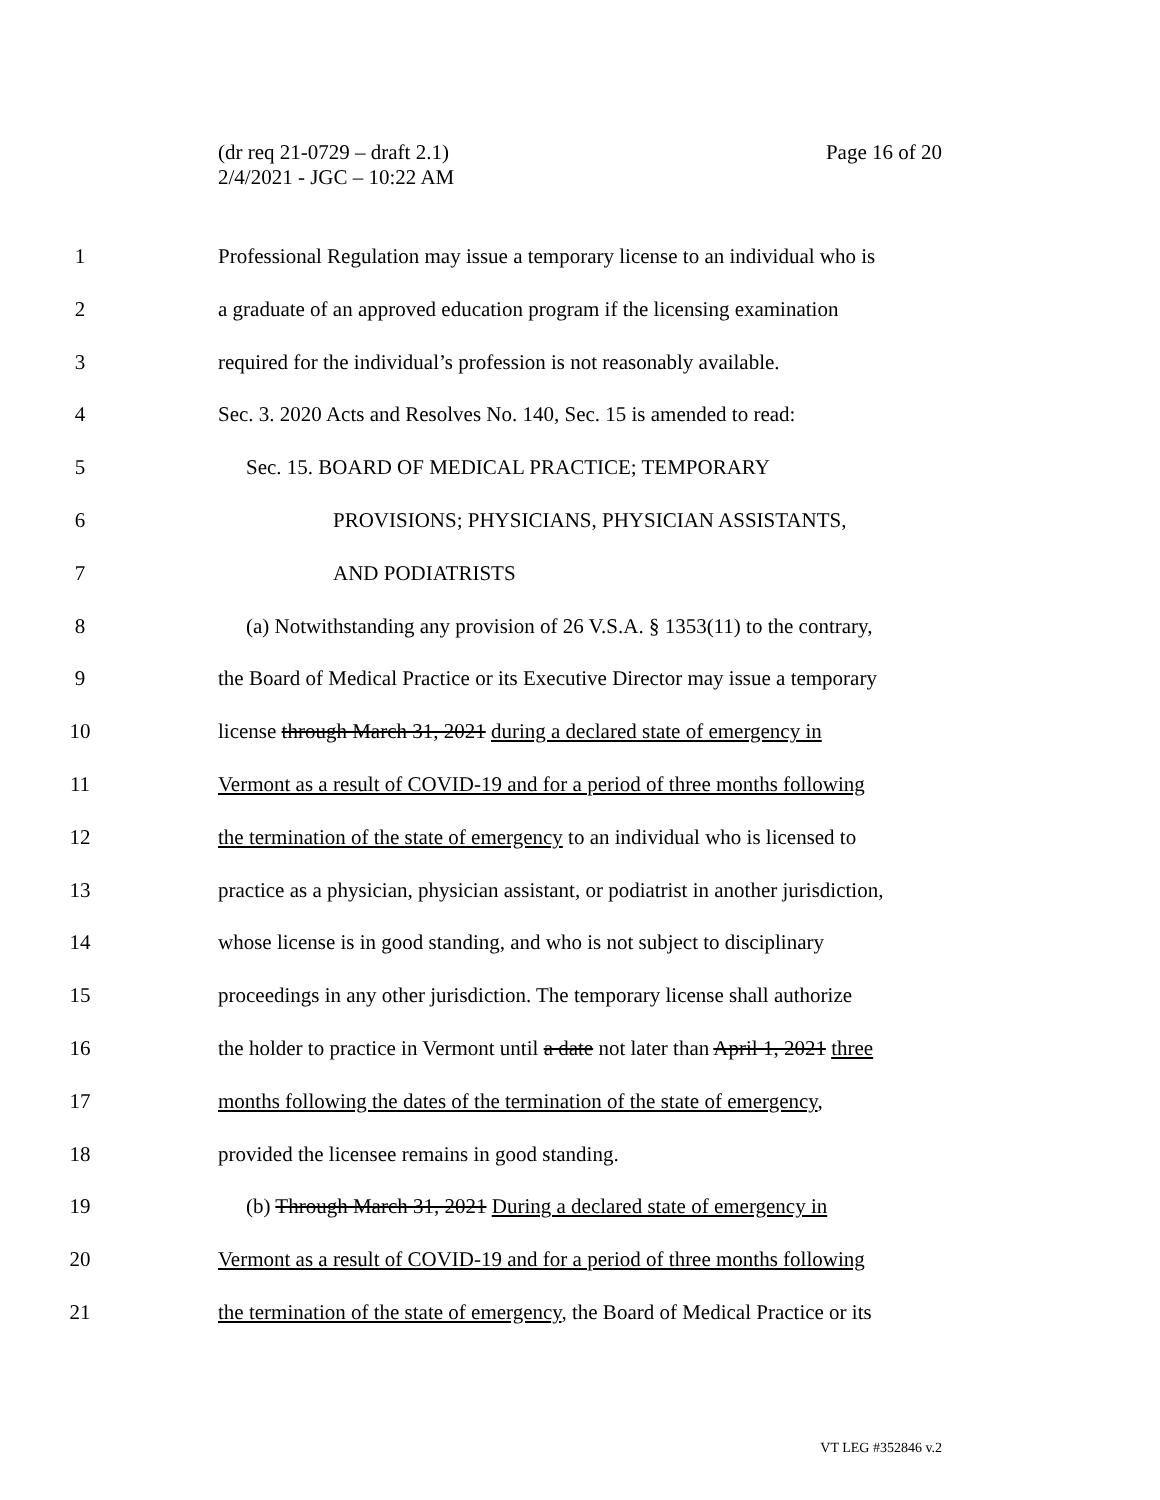Page 16 of 20 (dr req 21-0729 – draft 2.1)
2/4/2021 - JGC – 10:22 AM
1 Professional Regulation may issue a temporary license to an individual who is
2 a graduate of an approved education program if the licensing examination
3 required for the individual’s profession is not reasonably available.
4 Sec. 3. 2020 Acts and Resolves No. 140, Sec. 15 is amended to read:
5 Sec. 15. BOARD OF MEDICAL PRACTICE; TEMPORARY
6 PROVISIONS; PHYSICIANS, PHYSICIAN ASSISTANTS,
7 AND PODIATRISTS
8 (a) Notwithstanding any provision of 26 V.S.A. § 1353(11) to the contrary,
9 the Board of Medical Practice or its Executive Director may issue a temporary
10 license through March 31, 2021 during a declared state of emergency in
11 Vermont as a result of COVID-19 and for a period of three months following
12 the termination of the state of emergency to an individual who is licensed to
13 practice as a physician, physician assistant, or podiatrist in another jurisdiction,
14 whose license is in good standing, and who is not subject to disciplinary
15 proceedings in any other jurisdiction. The temporary license shall authorize
16 the holder to practice in Vermont until a date not later than April 1, 2021 three
17 months following the dates of the termination of the state of emergency,
18 provided the licensee remains in good standing.
19 (b) Through March 31, 2021 During a declared state of emergency in
20 Vermont as a result of COVID-19 and for a period of three months following
21 the termination of the state of emergency, the Board of Medical Practice or its
VT LEG #352846 v.2